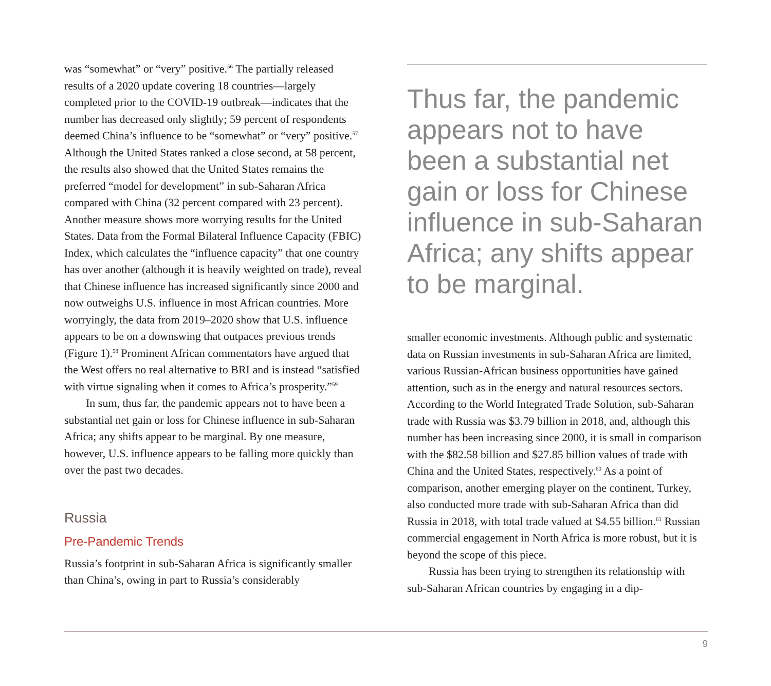was “somewhat” or “very” positive.<sup>56</sup> The partially released results of a 2020 update covering 18 countries—largely completed prior to the COVID-19 outbreak—indicates that the number has decreased only slightly; 59 percent of respondents deemed China’s influence to be “somewhat” or “very” positive.<sup>57</sup> Although the United States ranked a close second, at 58 percent, the results also showed that the United States remains the preferred “model for development” in sub-Saharan Africa compared with China (32 percent compared with 23 percent). Another measure shows more worrying results for the United States. Data from the Formal Bilateral Influence Capacity (FBIC) Index, which calculates the “influence capacity” that one country has over another (although it is heavily weighted on trade), reveal that Chinese influence has increased significantly since 2000 and now outweighs U.S. influence in most African countries. More worryingly, the data from 2019–2020 show that U.S. influence appears to be on a downswing that outpaces previous trends (Figure 1).<sup>58</sup> Prominent African commentators have argued that the West offers no real alternative to BRI and is instead “satisfied with virtue signaling when it comes to Africa’s prosperity.”<sup>59</sup>
In sum, thus far, the pandemic appears not to have been a substantial net gain or loss for Chinese influence in sub-Saharan Africa; any shifts appear to be marginal. By one measure, however, U.S. influence appears to be falling more quickly than over the past two decades.
Russia
Pre-Pandemic Trends
Russia’s footprint in sub-Saharan Africa is significantly smaller than China’s, owing in part to Russia’s considerably
Thus far, the pandemic appears not to have been a substantial net gain or loss for Chinese influence in sub-Saharan Africa; any shifts appear to be marginal.
smaller economic investments. Although public and systematic data on Russian investments in sub-Saharan Africa are limited, various Russian-African business opportunities have gained attention, such as in the energy and natural resources sectors. According to the World Integrated Trade Solution, sub-Saharan trade with Russia was $3.79 billion in 2018, and, although this number has been increasing since 2000, it is small in comparison with the $82.58 billion and $27.85 billion values of trade with China and the United States, respectively.<sup>60</sup> As a point of comparison, another emerging player on the continent, Turkey, also conducted more trade with sub-Saharan Africa than did Russia in 2018, with total trade valued at $4.55 billion.<sup>61</sup> Russian commercial engagement in North Africa is more robust, but it is beyond the scope of this piece.
Russia has been trying to strengthen its relationship with sub-Saharan African countries by engaging in a dip-
9